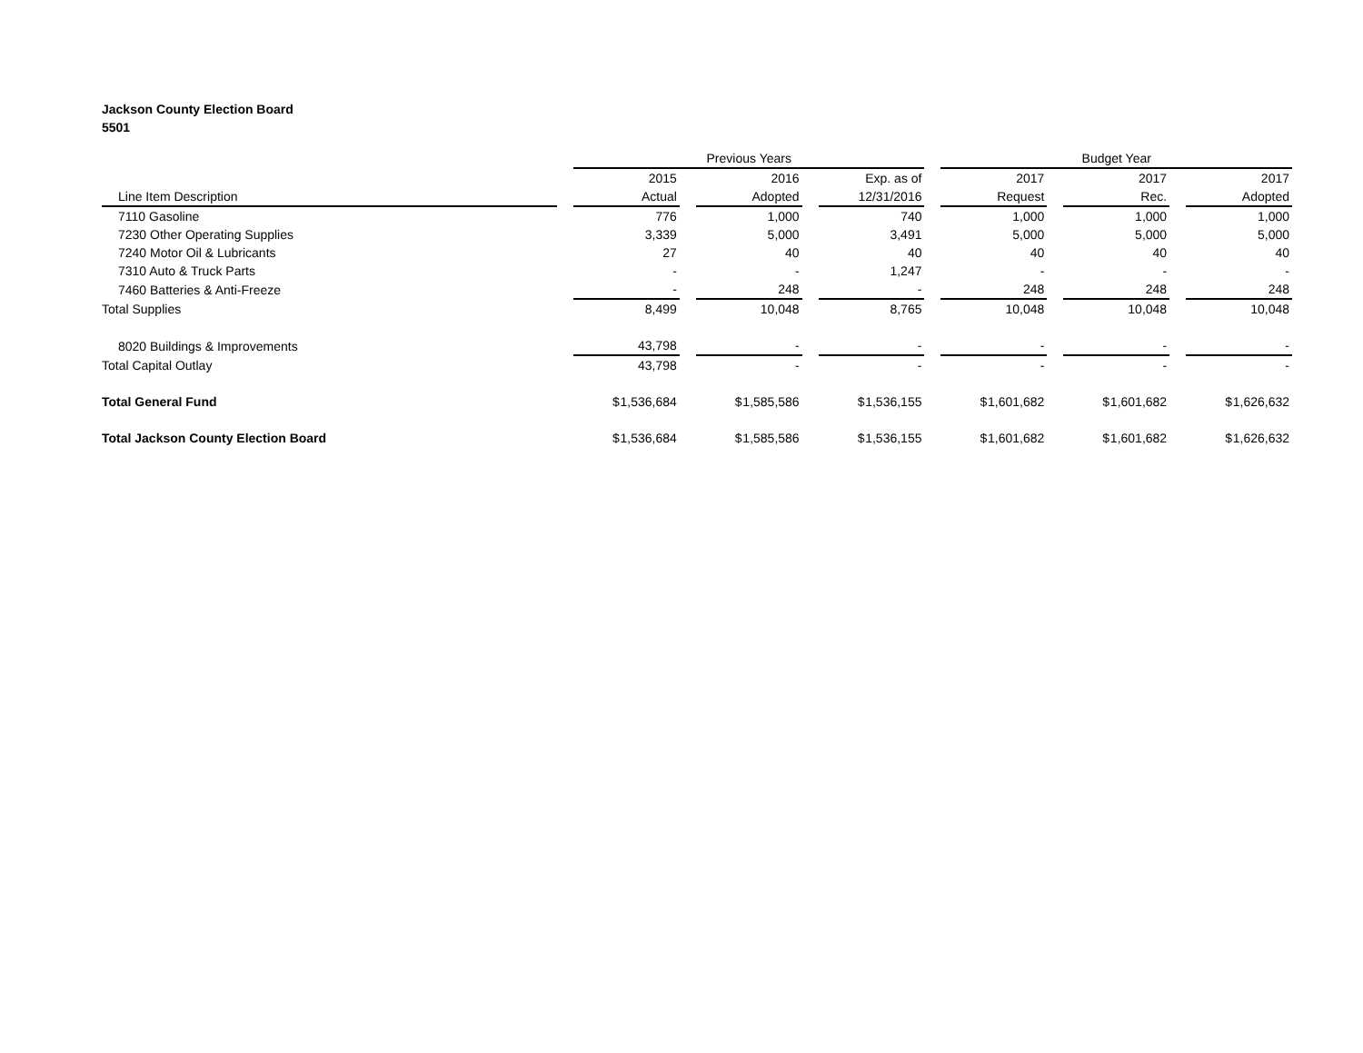Jackson County Election Board
5501
| | | Previous Years | | | | | | Budget Year | | | | |
| --- | --- | --- | --- | --- | --- | --- | --- | --- | --- | --- | --- | --- |
| | | 2015 | | 2016 | | Exp. as of | | 2017 | | 2017 | | 2017 |
| Line Item Description | | Actual | | Adopted | | 12/31/2016 | | Request | | Rec. | | Adopted |
| 7110 Gasoline | | 776 | | 1,000 | | 740 | | 1,000 | | 1,000 | | 1,000 |
| 7230 Other Operating Supplies | | 3,339 | | 5,000 | | 3,491 | | 5,000 | | 5,000 | | 5,000 |
| 7240 Motor Oil & Lubricants | | 27 | | 40 | | 40 | | 40 | | 40 | | 40 |
| 7310 Auto & Truck Parts | | - | | - | | 1,247 | | - | | - | | - |
| 7460 Batteries & Anti-Freeze | | - | | 248 | | - | | 248 | | 248 | | 248 |
| Total Supplies | | 8,499 | | 10,048 | | 8,765 | | 10,048 | | 10,048 | | 10,048 |
| 8020 Buildings & Improvements | | 43,798 | | - | | - | | - | | - | | - |
| Total Capital Outlay | | 43,798 | | - | | - | | - | | - | | - |
| Total General Fund | | $ 1,536,684 | | $ 1,585,586 | | $ 1,536,155 | | $ 1,601,682 | | $ 1,601,682 | | $ 1,626,632 |
| Total Jackson County Election Board | | $ 1,536,684 | | $ 1,585,586 | | $ 1,536,155 | | $ 1,601,682 | | $ 1,601,682 | | $ 1,626,632 |